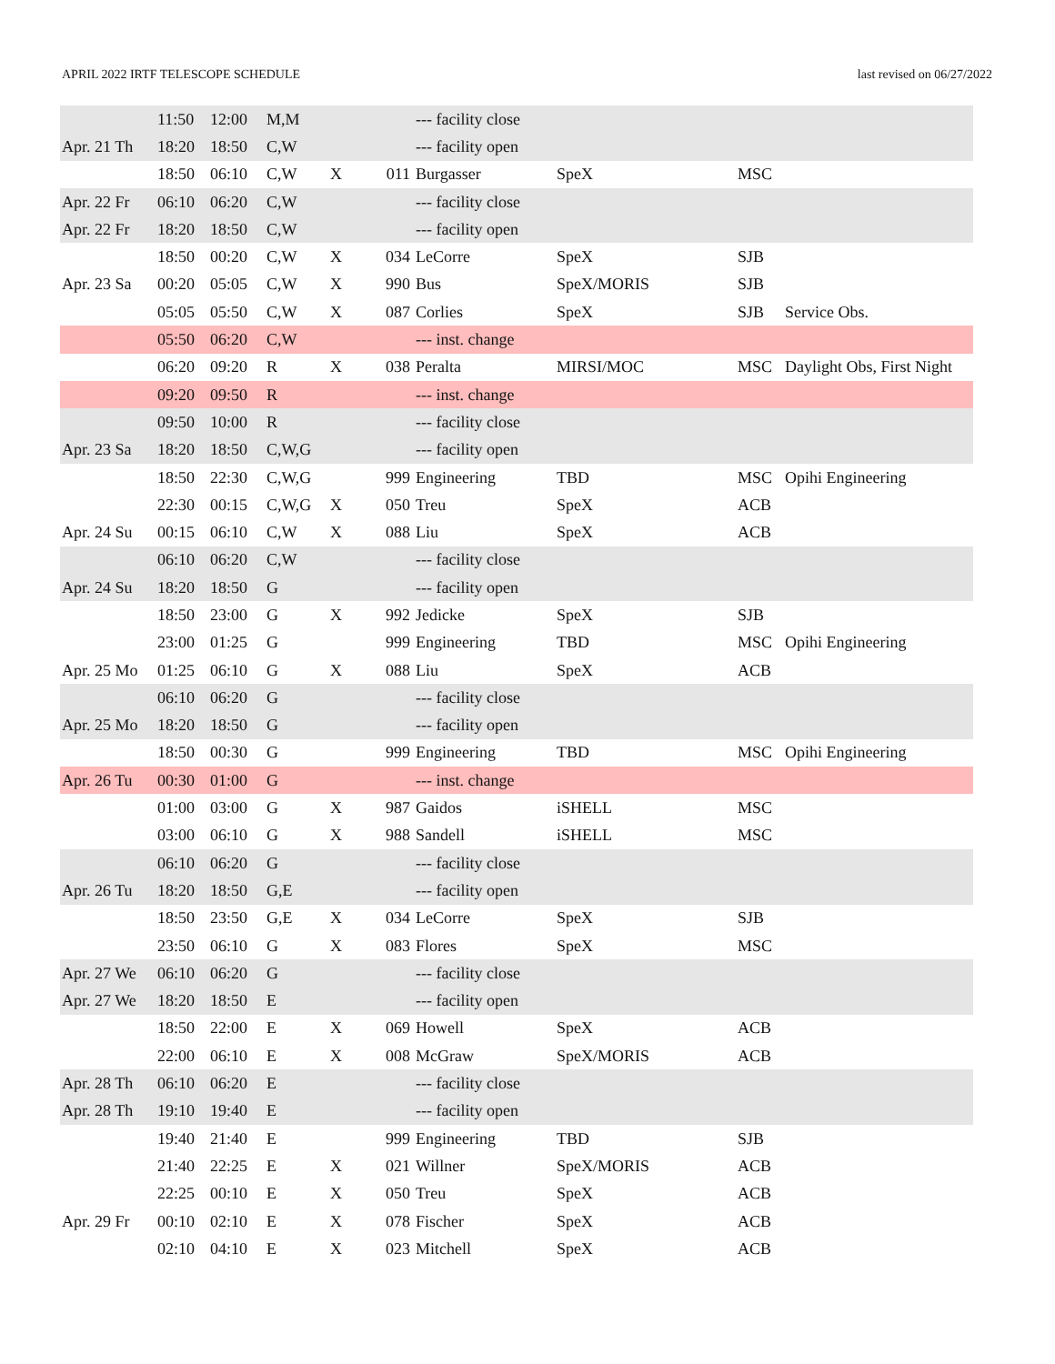APRIL 2022 IRTF TELESCOPE SCHEDULE last revised on 06/27/2022
| | 11:50 | 12:00 | M,M | | | --- facility close | | | |
| Apr. 21 Th | 18:20 | 18:50 | C,W | | | --- facility open | | | |
| | 18:50 | 06:10 | C,W | X | 011 | Burgasser | SpeX | MSC | |
| Apr. 22 Fr | 06:10 | 06:20 | C,W | | | --- facility close | | | |
| Apr. 22 Fr | 18:20 | 18:50 | C,W | | | --- facility open | | | |
| | 18:50 | 00:20 | C,W | X | 034 | LeCorre | SpeX | SJB | |
| Apr. 23 Sa | 00:20 | 05:05 | C,W | X | 990 | Bus | SpeX/MORIS | SJB | |
| | 05:05 | 05:50 | C,W | X | 087 | Corlies | SpeX | SJB | Service Obs. |
| | 05:50 | 06:20 | C,W | | | --- inst. change | | | |
| | 06:20 | 09:20 | R | X | 038 | Peralta | MIRSI/MOC | MSC | Daylight Obs, First Night |
| | 09:20 | 09:50 | R | | | --- inst. change | | | |
| | 09:50 | 10:00 | R | | | --- facility close | | | |
| Apr. 23 Sa | 18:20 | 18:50 | C,W,G | | | --- facility open | | | |
| | 18:50 | 22:30 | C,W,G | | 999 | Engineering | TBD | MSC | Opihi Engineering |
| | 22:30 | 00:15 | C,W,G | X | 050 | Treu | SpeX | ACB | |
| Apr. 24 Su | 00:15 | 06:10 | C,W | X | 088 | Liu | SpeX | ACB | |
| | 06:10 | 06:20 | C,W | | | --- facility close | | | |
| Apr. 24 Su | 18:20 | 18:50 | G | | | --- facility open | | | |
| | 18:50 | 23:00 | G | X | 992 | Jedicke | SpeX | SJB | |
| | 23:00 | 01:25 | G | | 999 | Engineering | TBD | MSC | Opihi Engineering |
| Apr. 25 Mo | 01:25 | 06:10 | G | X | 088 | Liu | SpeX | ACB | |
| | 06:10 | 06:20 | G | | | --- facility close | | | |
| Apr. 25 Mo | 18:20 | 18:50 | G | | | --- facility open | | | |
| | 18:50 | 00:30 | G | | 999 | Engineering | TBD | MSC | Opihi Engineering |
| Apr. 26 Tu | 00:30 | 01:00 | G | | | --- inst. change | | | |
| | 01:00 | 03:00 | G | X | 987 | Gaidos | iSHELL | MSC | |
| | 03:00 | 06:10 | G | X | 988 | Sandell | iSHELL | MSC | |
| | 06:10 | 06:20 | G | | | --- facility close | | | |
| Apr. 26 Tu | 18:20 | 18:50 | G,E | | | --- facility open | | | |
| | 18:50 | 23:50 | G,E | X | 034 | LeCorre | SpeX | SJB | |
| | 23:50 | 06:10 | G | X | 083 | Flores | SpeX | MSC | |
| Apr. 27 We | 06:10 | 06:20 | G | | | --- facility close | | | |
| Apr. 27 We | 18:20 | 18:50 | E | | | --- facility open | | | |
| | 18:50 | 22:00 | E | X | 069 | Howell | SpeX | ACB | |
| | 22:00 | 06:10 | E | X | 008 | McGraw | SpeX/MORIS | ACB | |
| Apr. 28 Th | 06:10 | 06:20 | E | | | --- facility close | | | |
| Apr. 28 Th | 19:10 | 19:40 | E | | | --- facility open | | | |
| | 19:40 | 21:40 | E | | 999 | Engineering | TBD | SJB | |
| | 21:40 | 22:25 | E | X | 021 | Willner | SpeX/MORIS | ACB | |
| | 22:25 | 00:10 | E | X | 050 | Treu | SpeX | ACB | |
| Apr. 29 Fr | 00:10 | 02:10 | E | X | 078 | Fischer | SpeX | ACB | |
| | 02:10 | 04:10 | E | X | 023 | Mitchell | SpeX | ACB | |